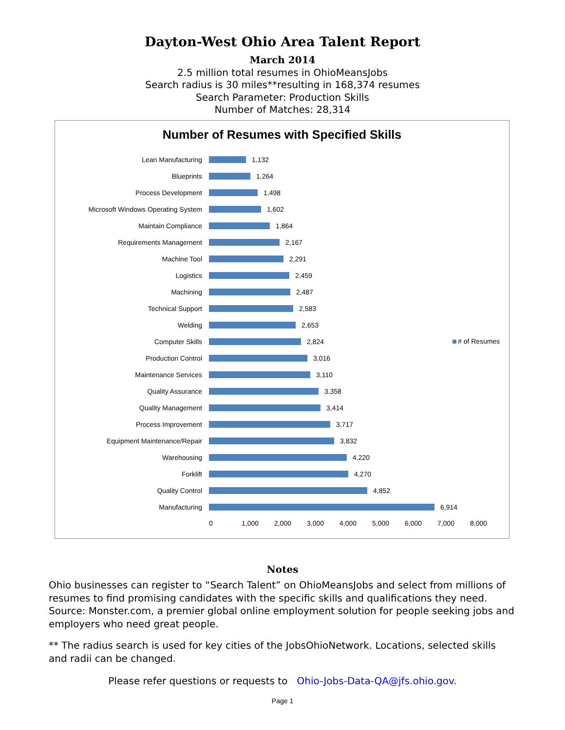Dayton-West Ohio Area Talent Report
March 2014
2.5 million total resumes in OhioMeansJobs
Search radius is 30 miles**resulting in 168,374 resumes
Search Parameter: Production Skills
Number of Matches: 28,314
Number of Resumes with Specified Skills
Lean Manufacturing 1,132
Blueprints 1,264
Process Development 1,498
Microsoft Windows Operating System 1,602
Maintain Compliance 1,864
Requirements Management 2,167
Machine Tool 2,291
Logistics 2,459
Machining 2,487
Technical Support 2,583
Welding 2,653
Computer Skills 2,824
Production Control 3,016
Maintenance Services 3,110
Quality Assurance 3,358
Quality Management 3,414
Process Improvement 3,717
Equipment Maintenance/Repair 3,832
Warehousing 4,220
Forklift 4,270
Quality Control 4,852
Manufacturing 6,914
0 1,000 2,000 3,000 4,000 5,000 6,000 7,000 8,000
# of Resumes
Notes
Ohio businesses can register to “Search Talent” on OhioMeansJobs and select from millions of resumes to find promising candidates with the specific skills and qualifications they need. Source: Monster.com, a premier global online employment solution for people seeking jobs and employers who need great people.
** The radius search is used for key cities of the JobsOhioNetwork. Locations, selected skills and radii can be changed.
Please refer questions or requests to Ohio-Jobs-Data-QA@jfs.ohio.gov.
Page 1